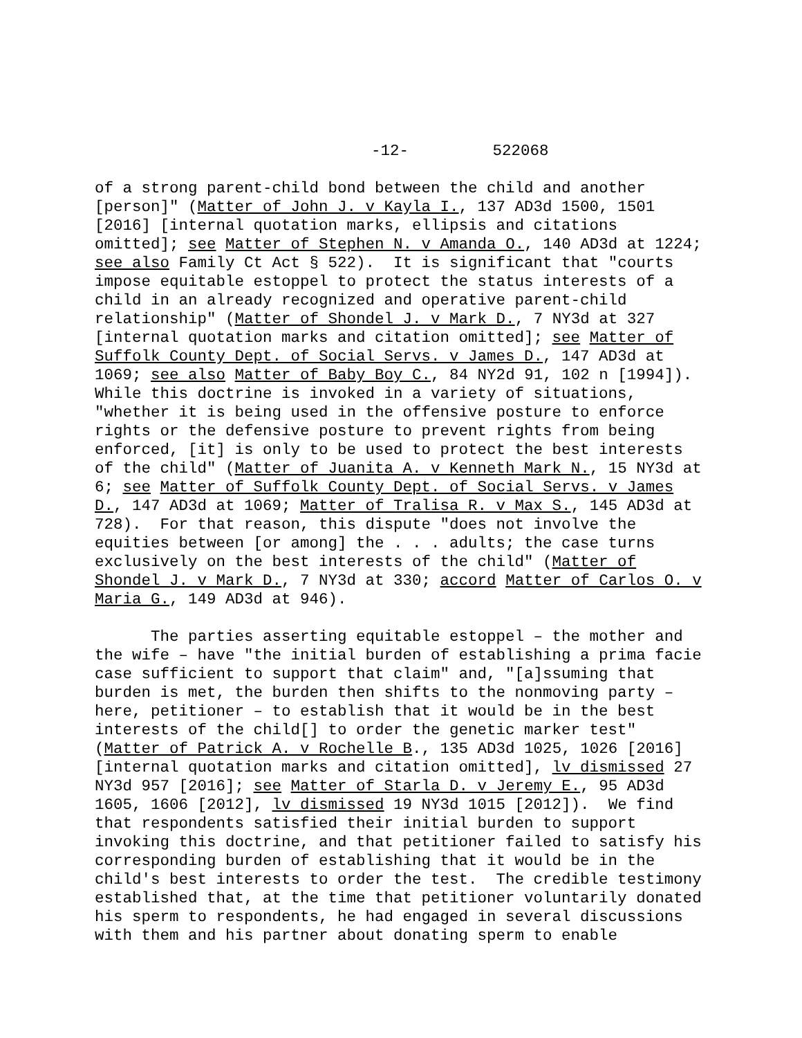-12- 522068
of a strong parent-child bond between the child and another [person]" (Matter of John J. v Kayla I., 137 AD3d 1500, 1501 [2016] [internal quotation marks, ellipsis and citations omitted]; see Matter of Stephen N. v Amanda O., 140 AD3d at 1224; see also Family Ct Act § 522). It is significant that "courts impose equitable estoppel to protect the status interests of a child in an already recognized and operative parent-child relationship" (Matter of Shondel J. v Mark D., 7 NY3d at 327 [internal quotation marks and citation omitted]; see Matter of Suffolk County Dept. of Social Servs. v James D., 147 AD3d at 1069; see also Matter of Baby Boy C., 84 NY2d 91, 102 n [1994]). While this doctrine is invoked in a variety of situations, "whether it is being used in the offensive posture to enforce rights or the defensive posture to prevent rights from being enforced, [it] is only to be used to protect the best interests of the child" (Matter of Juanita A. v Kenneth Mark N., 15 NY3d at 6; see Matter of Suffolk County Dept. of Social Servs. v James D., 147 AD3d at 1069; Matter of Tralisa R. v Max S., 145 AD3d at 728). For that reason, this dispute "does not involve the equities between [or among] the . . . adults; the case turns exclusively on the best interests of the child" (Matter of Shondel J. v Mark D., 7 NY3d at 330; accord Matter of Carlos O. v Maria G., 149 AD3d at 946).
The parties asserting equitable estoppel – the mother and the wife – have "the initial burden of establishing a prima facie case sufficient to support that claim" and, "[a]ssuming that burden is met, the burden then shifts to the nonmoving party – here, petitioner – to establish that it would be in the best interests of the child[] to order the genetic marker test" (Matter of Patrick A. v Rochelle B., 135 AD3d 1025, 1026 [2016] [internal quotation marks and citation omitted], lv dismissed 27 NY3d 957 [2016]; see Matter of Starla D. v Jeremy E., 95 AD3d 1605, 1606 [2012], lv dismissed 19 NY3d 1015 [2012]). We find that respondents satisfied their initial burden to support invoking this doctrine, and that petitioner failed to satisfy his corresponding burden of establishing that it would be in the child's best interests to order the test. The credible testimony established that, at the time that petitioner voluntarily donated his sperm to respondents, he had engaged in several discussions with them and his partner about donating sperm to enable